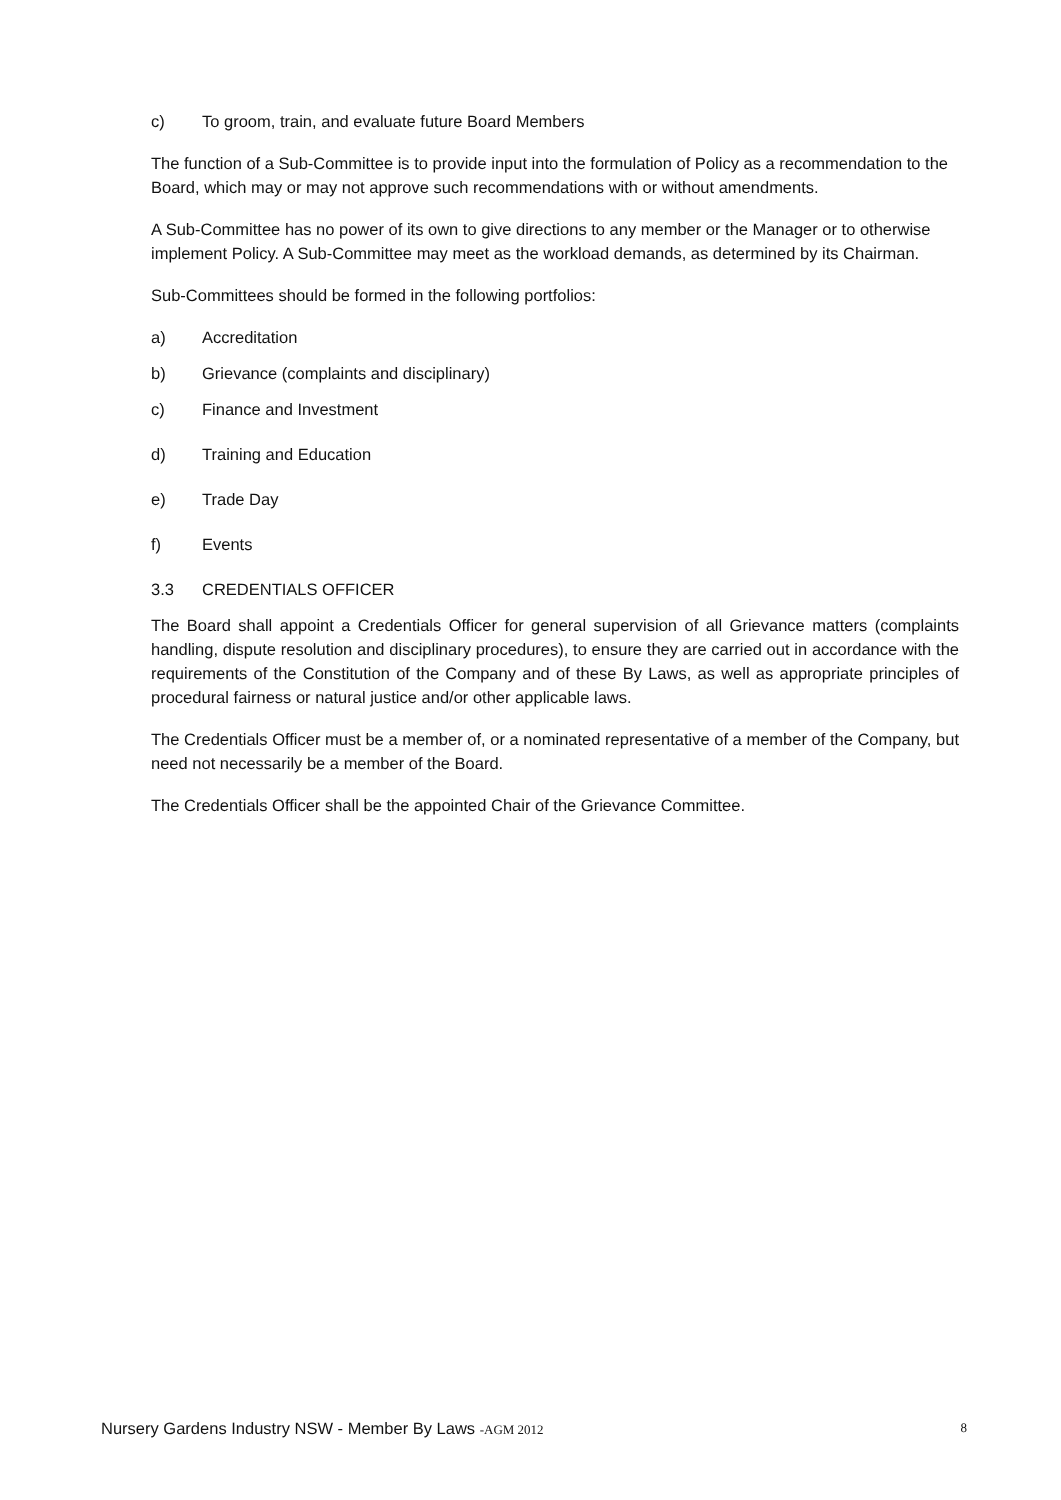c) To groom, train, and evaluate future Board Members
The function of a Sub-Committee is to provide input into the formulation of Policy as a recommendation to the Board, which may or may not approve such recommendations with or without amendments.
A Sub-Committee has no power of its own to give directions to any member or the Manager or to otherwise implement Policy. A Sub-Committee may meet as the workload demands, as determined by its Chairman.
Sub-Committees should be formed in the following portfolios:
a) Accreditation
b) Grievance (complaints and disciplinary)
c) Finance and Investment
d) Training and Education
e) Trade Day
f) Events
3.3 CREDENTIALS OFFICER
The Board shall appoint a Credentials Officer for general supervision of all Grievance matters (complaints handling, dispute resolution and disciplinary procedures), to ensure they are carried out in accordance with the requirements of the Constitution of the Company and of these By Laws, as well as appropriate principles of procedural fairness or natural justice and/or other applicable laws.
The Credentials Officer must be a member of, or a nominated representative of a member of the Company, but need not necessarily be a member of the Board.
The Credentials Officer shall be the appointed Chair of the Grievance Committee.
Nursery Gardens Industry NSW - Member By Laws -AGM 2012 8